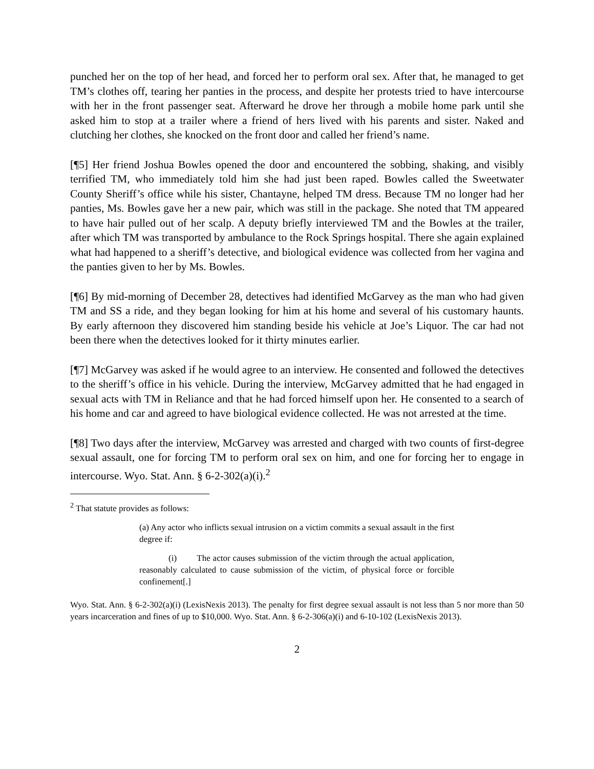punched her on the top of her head, and forced her to perform oral sex. After that, he managed to get TM’s clothes off, tearing her panties in the process, and despite her protests tried to have intercourse with her in the front passenger seat. Afterward he drove her through a mobile home park until she asked him to stop at a trailer where a friend of hers lived with his parents and sister. Naked and clutching her clothes, she knocked on the front door and called her friend’s name.
[¶5] Her friend Joshua Bowles opened the door and encountered the sobbing, shaking, and visibly terrified TM, who immediately told him she had just been raped. Bowles called the Sweetwater County Sheriff’s office while his sister, Chantayne, helped TM dress. Because TM no longer had her panties, Ms. Bowles gave her a new pair, which was still in the package. She noted that TM appeared to have hair pulled out of her scalp. A deputy briefly interviewed TM and the Bowles at the trailer, after which TM was transported by ambulance to the Rock Springs hospital. There she again explained what had happened to a sheriff’s detective, and biological evidence was collected from her vagina and the panties given to her by Ms. Bowles.
[¶6] By mid-morning of December 28, detectives had identified McGarvey as the man who had given TM and SS a ride, and they began looking for him at his home and several of his customary haunts. By early afternoon they discovered him standing beside his vehicle at Joe’s Liquor. The car had not been there when the detectives looked for it thirty minutes earlier.
[¶7] McGarvey was asked if he would agree to an interview. He consented and followed the detectives to the sheriff’s office in his vehicle. During the interview, McGarvey admitted that he had engaged in sexual acts with TM in Reliance and that he had forced himself upon her. He consented to a search of his home and car and agreed to have biological evidence collected. He was not arrested at the time.
[¶8] Two days after the interview, McGarvey was arrested and charged with two counts of first-degree sexual assault, one for forcing TM to perform oral sex on him, and one for forcing her to engage in intercourse. Wyo. Stat. Ann. § 6-2-302(a)(i).<sup>2</sup>
<sup>2</sup> That statute provides as follows:
(a) Any actor who inflicts sexual intrusion on a victim commits a sexual assault in the first degree if:
(i) The actor causes submission of the victim through the actual application, reasonably calculated to cause submission of the victim, of physical force or forcible confinement[.]
Wyo. Stat. Ann. § 6-2-302(a)(i) (LexisNexis 2013). The penalty for first degree sexual assault is not less than 5 nor more than 50 years incarceration and fines of up to $10,000. Wyo. Stat. Ann. § 6-2-306(a)(i) and 6-10-102 (LexisNexis 2013).
2